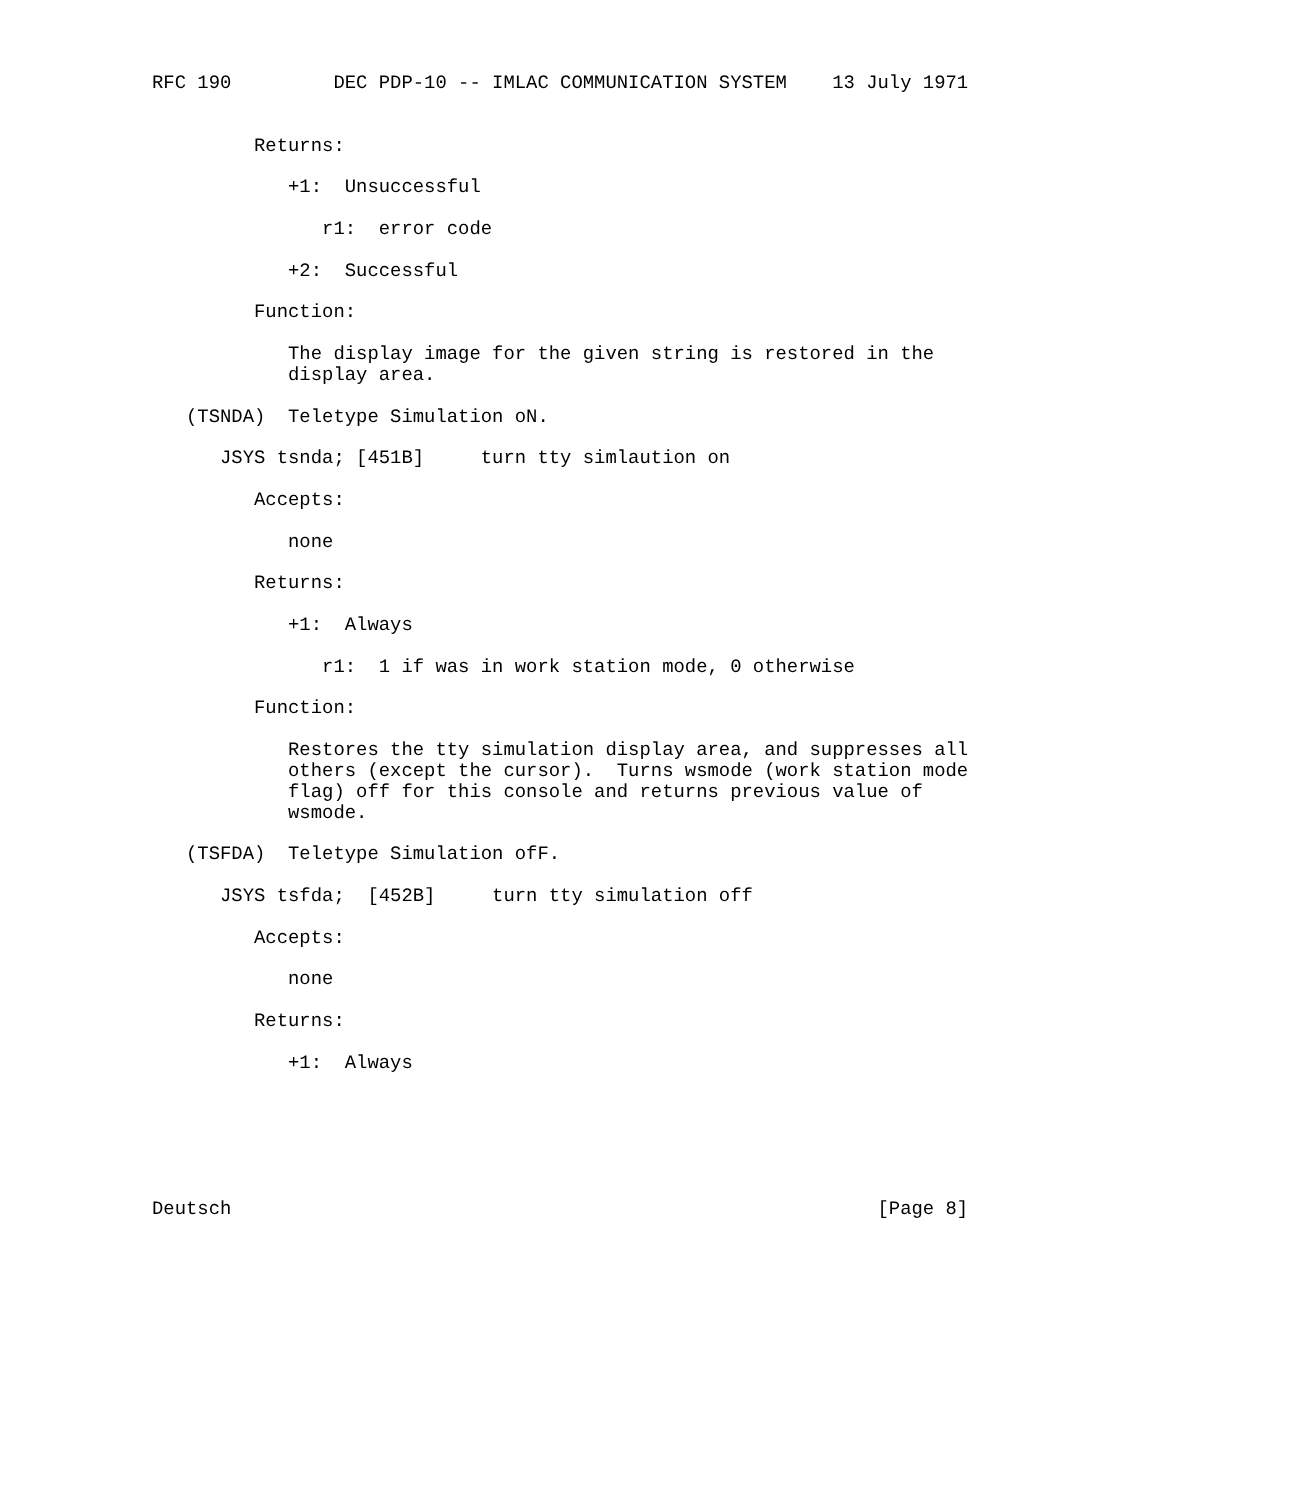RFC 190         DEC PDP-10 -- IMLAC COMMUNICATION SYSTEM    13 July 1971


         Returns:

            +1:  Unsuccessful

               r1:  error code

            +2:  Successful

         Function:

            The display image for the given string is restored in the
            display area.

   (TSNDA)  Teletype Simulation oN.

      JSYS tsnda; [451B]     turn tty simlaution on

         Accepts:

            none

         Returns:

            +1:  Always

               r1:  1 if was in work station mode, 0 otherwise

         Function:

            Restores the tty simulation display area, and suppresses all
            others (except the cursor).  Turns wsmode (work station mode
            flag) off for this console and returns previous value of
            wsmode.

   (TSFDA)  Teletype Simulation ofF.

      JSYS tsfda;  [452B]     turn tty simulation off

         Accepts:

            none

         Returns:

            +1:  Always






Deutsch                                                         [Page 8]